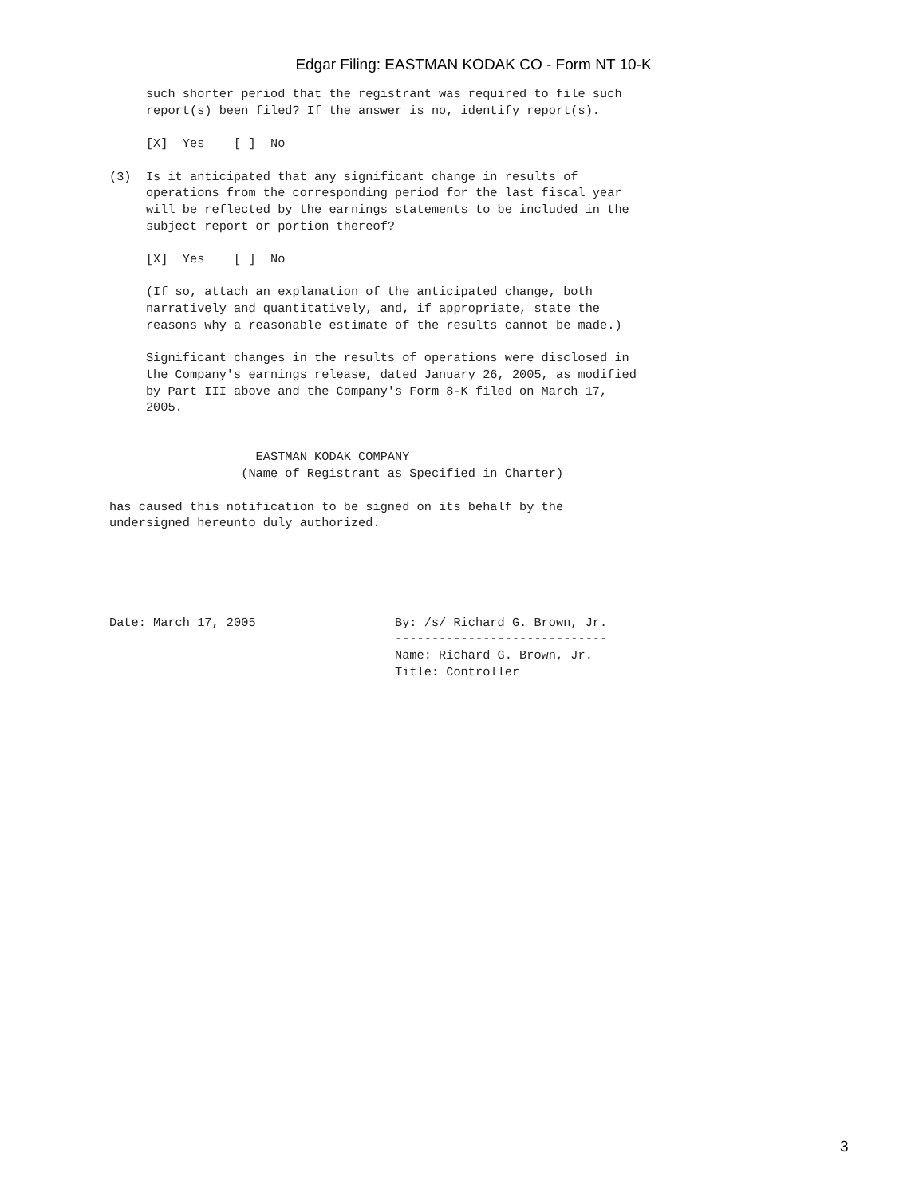Edgar Filing: EASTMAN KODAK CO - Form NT 10-K
     such shorter period that the registrant was required to file such
     report(s) been filed? If the answer is no, identify report(s).

     [X]  Yes    [ ]  No

(3)  Is it anticipated that any significant change in results of
     operations from the corresponding period for the last fiscal year
     will be reflected by the earnings statements to be included in the
     subject report or portion thereof?

     [X]  Yes    [ ]  No

     (If so, attach an explanation of the anticipated change, both
     narratively and quantitatively, and, if appropriate, state the
     reasons why a reasonable estimate of the results cannot be made.)

     Significant changes in the results of operations were disclosed in
     the Company's earnings release, dated January 26, 2005, as modified
     by Part III above and the Company's Form 8-K filed on March 17,
     2005.


                    EASTMAN KODAK COMPANY
                  (Name of Registrant as Specified in Charter)

has caused this notification to be signed on its behalf by the
undersigned hereunto duly authorized.





Date: March 17, 2005                   By: /s/ Richard G. Brown, Jr.
                                       -----------------------------
                                       Name: Richard G. Brown, Jr.
                                       Title: Controller
3